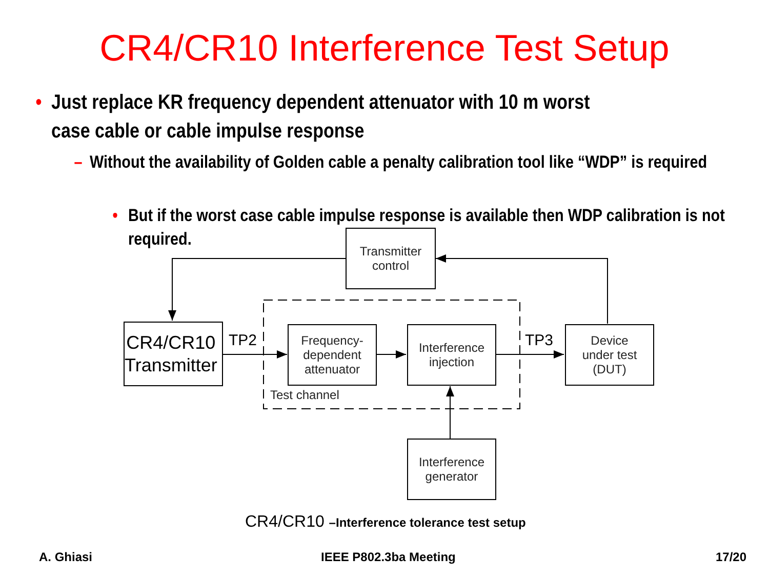CR4/CR10 Interference Test Setup
• Just replace KR frequency dependent attenuator with 10 m worst case cable or cable impulse response
– Without the availability of Golden cable a penalty calibration tool like “WDP” is required
• But if the worst case cable impulse response is available then WDP calibration is not required.
Transmitter
control
CR4/CR10
Transmitter
TP2
Frequency-
dependent
attenuator
Interference
injection
TP3
Device
under test
(DUT)
Test channel
Interference
generator
CR4/CR10 –Interference tolerance test setup
A. Ghiasi IEEE P802.3ba Meeting 17/20